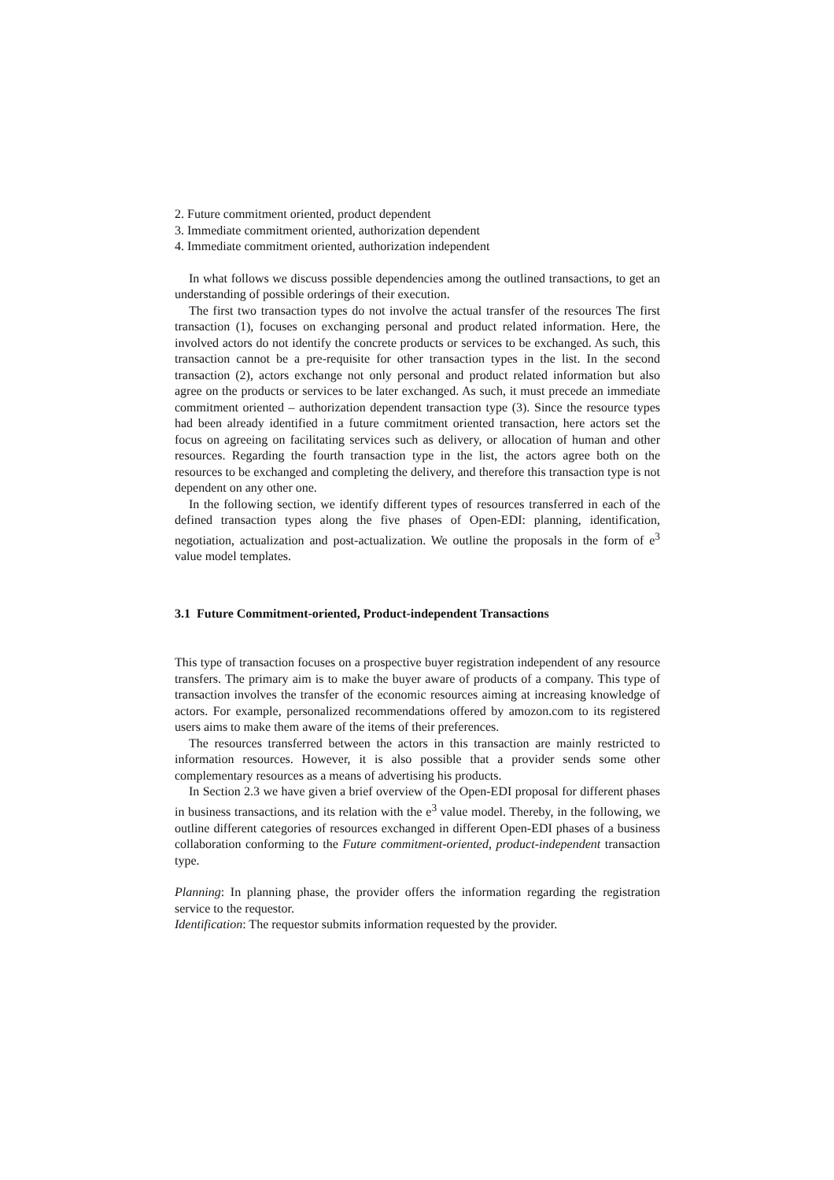2. Future commitment oriented, product dependent
3. Immediate commitment oriented, authorization dependent
4. Immediate commitment oriented, authorization independent
In what follows we discuss possible dependencies among the outlined transactions, to get an understanding of possible orderings of their execution.
The first two transaction types do not involve the actual transfer of the resources The first transaction (1), focuses on exchanging personal and product related information. Here, the involved actors do not identify the concrete products or services to be exchanged. As such, this transaction cannot be a pre-requisite for other transaction types in the list. In the second transaction (2), actors exchange not only personal and product related information but also agree on the products or services to be later exchanged. As such, it must precede an immediate commitment oriented – authorization dependent transaction type (3). Since the resource types had been already identified in a future commitment oriented transaction, here actors set the focus on agreeing on facilitating services such as delivery, or allocation of human and other resources. Regarding the fourth transaction type in the list, the actors agree both on the resources to be exchanged and completing the delivery, and therefore this transaction type is not dependent on any other one.
In the following section, we identify different types of resources transferred in each of the defined transaction types along the five phases of Open-EDI: planning, identification, negotiation, actualization and post-actualization. We outline the proposals in the form of e<sup>3</sup> value model templates.
3.1 Future Commitment-oriented, Product-independent Transactions
This type of transaction focuses on a prospective buyer registration independent of any resource transfers. The primary aim is to make the buyer aware of products of a company. This type of transaction involves the transfer of the economic resources aiming at increasing knowledge of actors. For example, personalized recommendations offered by amozon.com to its registered users aims to make them aware of the items of their preferences.
The resources transferred between the actors in this transaction are mainly restricted to information resources. However, it is also possible that a provider sends some other complementary resources as a means of advertising his products.
In Section 2.3 we have given a brief overview of the Open-EDI proposal for different phases in business transactions, and its relation with the e<sup>3</sup> value model. Thereby, in the following, we outline different categories of resources exchanged in different Open-EDI phases of a business collaboration conforming to the Future commitment-oriented, product-independent transaction type.
Planning: In planning phase, the provider offers the information regarding the registration service to the requestor.
Identification: The requestor submits information requested by the provider.